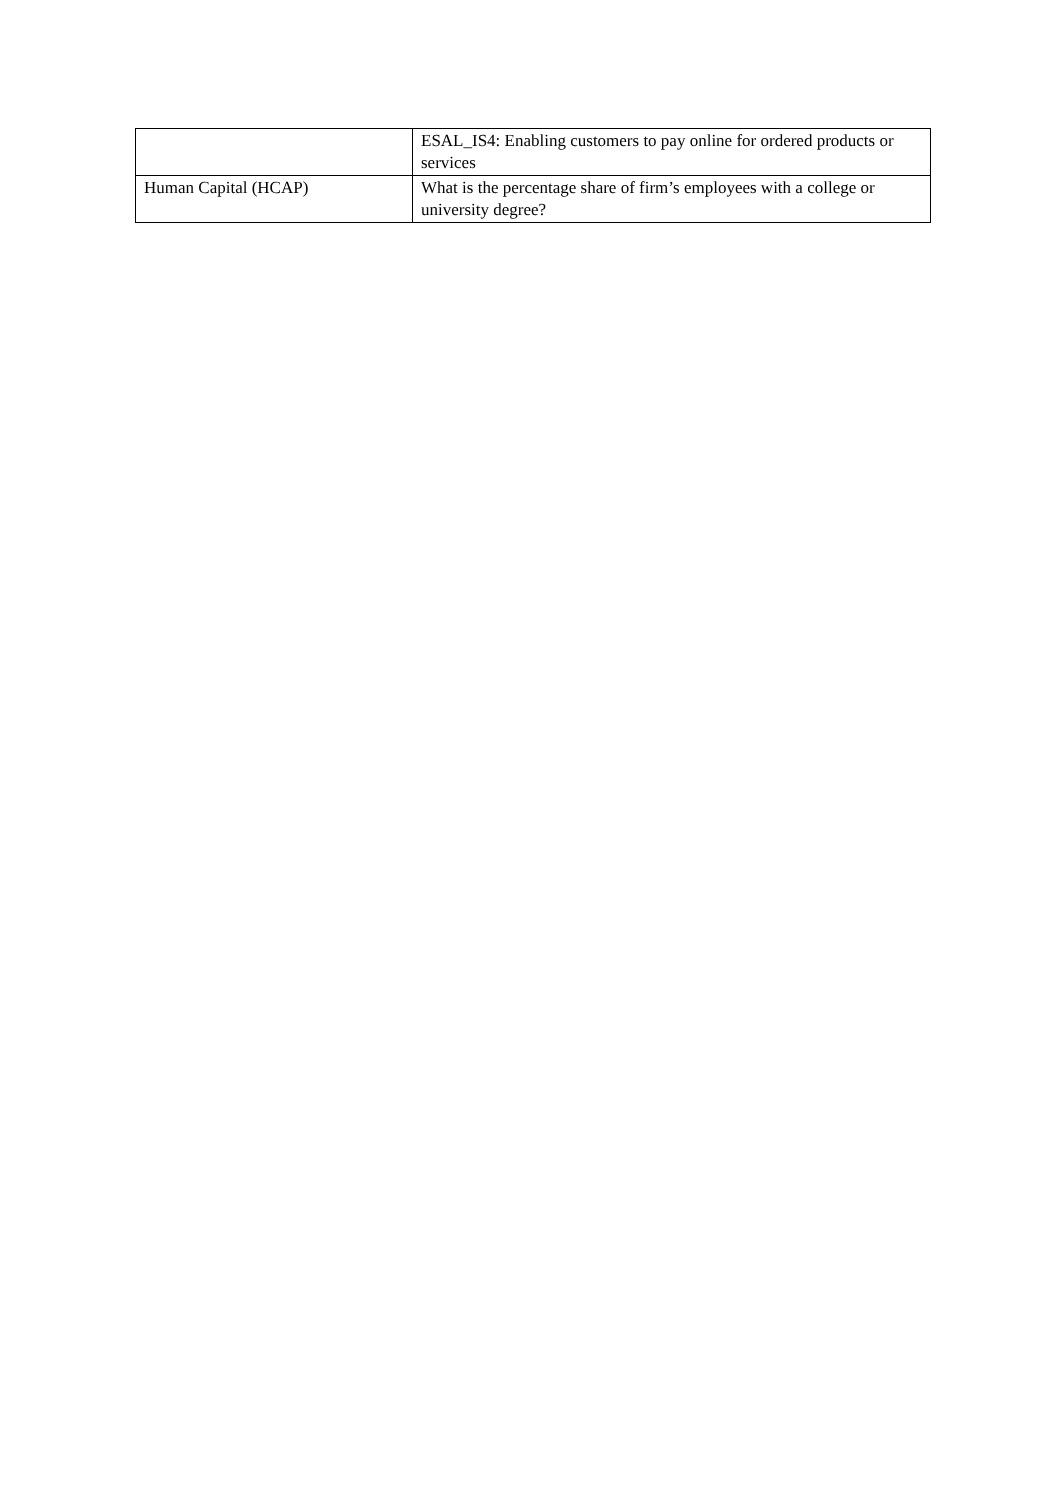| | ESAL_IS4: Enabling customers to pay online for ordered products or services |
| Human Capital (HCAP) | What is the percentage share of firm’s employees with a college or university degree? |